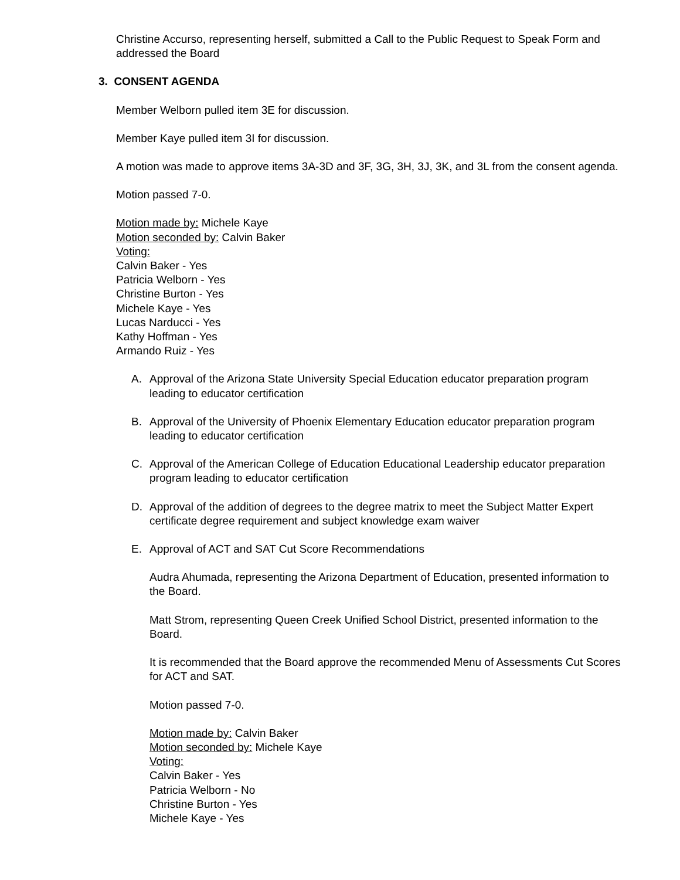Christine Accurso, representing herself, submitted a Call to the Public Request to Speak Form and addressed the Board
3. CONSENT AGENDA
Member Welborn pulled item 3E for discussion.
Member Kaye pulled item 3I for discussion.
A motion was made to approve items 3A-3D and 3F, 3G, 3H, 3J, 3K, and 3L from the consent agenda.
Motion passed 7-0.
Motion made by: Michele Kaye
Motion seconded by: Calvin Baker
Voting:
Calvin Baker - Yes
Patricia Welborn - Yes
Christine Burton - Yes
Michele Kaye - Yes
Lucas Narducci - Yes
Kathy Hoffman - Yes
Armando Ruiz - Yes
A. Approval of the Arizona State University Special Education educator preparation program leading to educator certification
B. Approval of the University of Phoenix Elementary Education educator preparation program leading to educator certification
C. Approval of the American College of Education Educational Leadership educator preparation program leading to educator certification
D. Approval of the addition of degrees to the degree matrix to meet the Subject Matter Expert certificate degree requirement and subject knowledge exam waiver
E. Approval of ACT and SAT Cut Score Recommendations
Audra Ahumada, representing the Arizona Department of Education, presented information to the Board.
Matt Strom, representing Queen Creek Unified School District, presented information to the Board.
It is recommended that the Board approve the recommended Menu of Assessments Cut Scores for ACT and SAT.
Motion passed 7-0.
Motion made by: Calvin Baker
Motion seconded by: Michele Kaye
Voting:
Calvin Baker - Yes
Patricia Welborn - No
Christine Burton - Yes
Michele Kaye - Yes